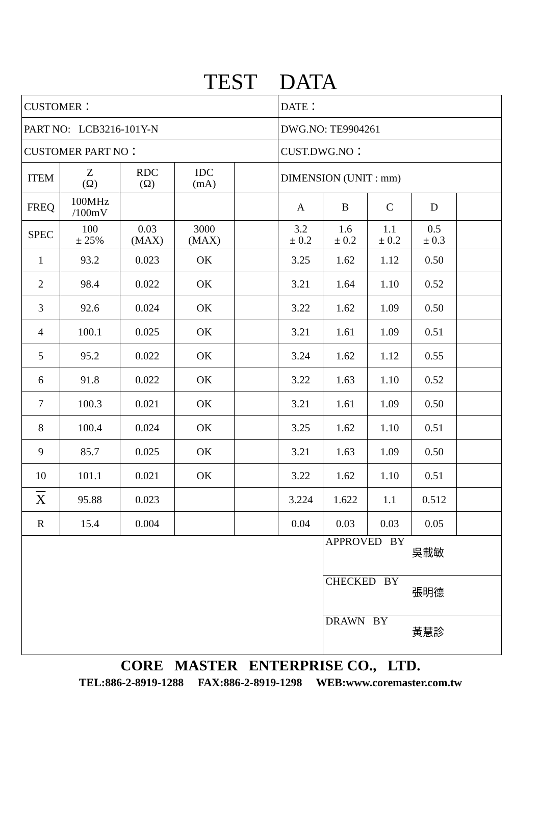TEST DATA
| CUSTOMER： | | | | | DATE： | | | | |
| PART NO: LCB3216-101Y-N | | | | | DWG.NO: TE9904261 | | | | |
| CUSTOMER PART NO： | | | | | CUST.DWG.NO： | | | | |
| ITEM | Z (Ω) | RDC (Ω) | IDC (mA) | | DIMENSION (UNIT : mm) | | | | |
| FREQ | 100MHz /100mV | | | | A | B | C | D | |
| SPEC | 100 ± 25% | 0.03 (MAX) | 3000 (MAX) | | 3.2 ± 0.2 | 1.6 ± 0.2 | 1.1 ± 0.2 | 0.5 ± 0.3 | |
| 1 | 93.2 | 0.023 | OK | | 3.25 | 1.62 | 1.12 | 0.50 | |
| 2 | 98.4 | 0.022 | OK | | 3.21 | 1.64 | 1.10 | 0.52 | |
| 3 | 92.6 | 0.024 | OK | | 3.22 | 1.62 | 1.09 | 0.50 | |
| 4 | 100.1 | 0.025 | OK | | 3.21 | 1.61 | 1.09 | 0.51 | |
| 5 | 95.2 | 0.022 | OK | | 3.24 | 1.62 | 1.12 | 0.55 | |
| 6 | 91.8 | 0.022 | OK | | 3.22 | 1.63 | 1.10 | 0.52 | |
| 7 | 100.3 | 0.021 | OK | | 3.21 | 1.61 | 1.09 | 0.50 | |
| 8 | 100.4 | 0.024 | OK | | 3.25 | 1.62 | 1.10 | 0.51 | |
| 9 | 85.7 | 0.025 | OK | | 3.21 | 1.63 | 1.09 | 0.50 | |
| 10 | 101.1 | 0.021 | OK | | 3.22 | 1.62 | 1.10 | 0.51 | |
| X | 95.88 | 0.023 | | | 3.224 | 1.622 | 1.1 | 0.512 | |
| R | 15.4 | 0.004 | | | 0.04 | 0.03 | 0.03 | 0.05 | |
| | | | | | | APPROVED BY 吳載敏 | | | |
| | | | | | | CHECKED BY 張明德 | | | |
| | | | | | | DRAWN BY 黃慧診 | | | |
CORE MASTER ENTERPRISE CO., LTD.
TEL:886-2-8919-1288 FAX:886-2-8919-1298 WEB:www.coremaster.com.tw